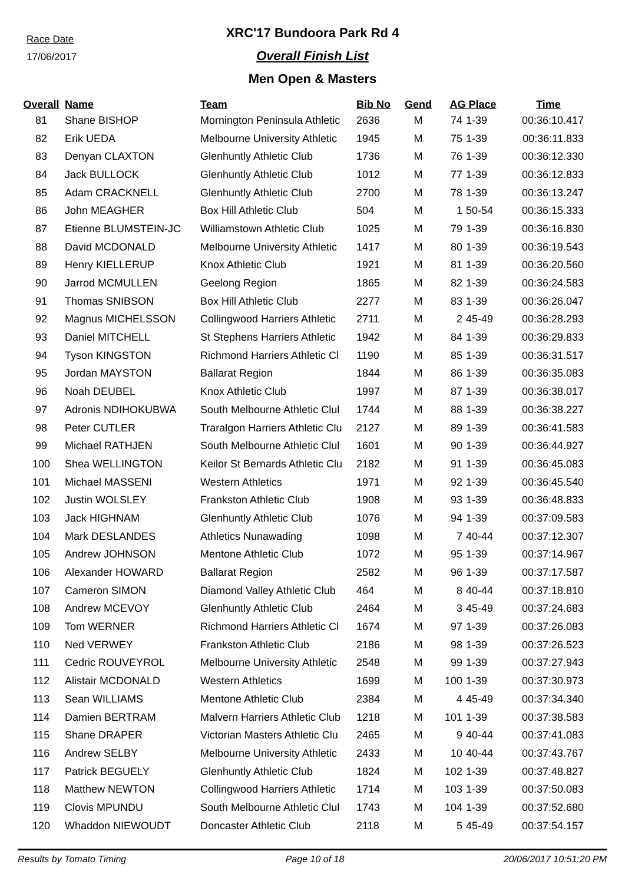Race Date
17/06/2017
XRC'17 Bundoora Park Rd 4
Overall Finish List
Men Open & Masters
| Overall | Name | Team | Bib No | Gend | AG Place | | Time |
| --- | --- | --- | --- | --- | --- | --- | --- |
| 81 | Shane BISHOP | Mornington Peninsula Athletic | 2636 | M | 74 | 1-39 | 00:36:10.417 |
| 82 | Erik UEDA | Melbourne University Athletic | 1945 | M | 75 | 1-39 | 00:36:11.833 |
| 83 | Denyan CLAXTON | Glenhuntly Athletic Club | 1736 | M | 76 | 1-39 | 00:36:12.330 |
| 84 | Jack BULLOCK | Glenhuntly Athletic Club | 1012 | M | 77 | 1-39 | 00:36:12.833 |
| 85 | Adam CRACKNELL | Glenhuntly Athletic Club | 2700 | M | 78 | 1-39 | 00:36:13.247 |
| 86 | John MEAGHER | Box Hill Athletic Club | 504 | M | 1 | 50-54 | 00:36:15.333 |
| 87 | Etienne BLUMSTEIN-JC | Williamstown Athletic Club | 1025 | M | 79 | 1-39 | 00:36:16.830 |
| 88 | David MCDONALD | Melbourne University Athletic | 1417 | M | 80 | 1-39 | 00:36:19.543 |
| 89 | Henry KIELLERUP | Knox Athletic Club | 1921 | M | 81 | 1-39 | 00:36:20.560 |
| 90 | Jarrod MCMULLEN | Geelong Region | 1865 | M | 82 | 1-39 | 00:36:24.583 |
| 91 | Thomas SNIBSON | Box Hill Athletic Club | 2277 | M | 83 | 1-39 | 00:36:26.047 |
| 92 | Magnus MICHELSSON | Collingwood Harriers Athletic | 2711 | M | 2 | 45-49 | 00:36:28.293 |
| 93 | Daniel MITCHELL | St Stephens Harriers Athletic | 1942 | M | 84 | 1-39 | 00:36:29.833 |
| 94 | Tyson KINGSTON | Richmond Harriers Athletic Cl | 1190 | M | 85 | 1-39 | 00:36:31.517 |
| 95 | Jordan MAYSTON | Ballarat Region | 1844 | M | 86 | 1-39 | 00:36:35.083 |
| 96 | Noah DEUBEL | Knox Athletic Club | 1997 | M | 87 | 1-39 | 00:36:38.017 |
| 97 | Adronis NDIHOKUBWA | South Melbourne Athletic Clul | 1744 | M | 88 | 1-39 | 00:36:38.227 |
| 98 | Peter CUTLER | Traralgon Harriers Athletic Clu | 2127 | M | 89 | 1-39 | 00:36:41.583 |
| 99 | Michael RATHJEN | South Melbourne Athletic Clul | 1601 | M | 90 | 1-39 | 00:36:44.927 |
| 100 | Shea WELLINGTON | Keilor St Bernards Athletic Clu | 2182 | M | 91 | 1-39 | 00:36:45.083 |
| 101 | Michael MASSENI | Western Athletics | 1971 | M | 92 | 1-39 | 00:36:45.540 |
| 102 | Justin WOLSLEY | Frankston Athletic Club | 1908 | M | 93 | 1-39 | 00:36:48.833 |
| 103 | Jack HIGHNAM | Glenhuntly Athletic Club | 1076 | M | 94 | 1-39 | 00:37:09.583 |
| 104 | Mark DESLANDES | Athletics Nunawading | 1098 | M | 7 | 40-44 | 00:37:12.307 |
| 105 | Andrew JOHNSON | Mentone Athletic Club | 1072 | M | 95 | 1-39 | 00:37:14.967 |
| 106 | Alexander HOWARD | Ballarat Region | 2582 | M | 96 | 1-39 | 00:37:17.587 |
| 107 | Cameron SIMON | Diamond Valley Athletic Club | 464 | M | 8 | 40-44 | 00:37:18.810 |
| 108 | Andrew MCEVOY | Glenhuntly Athletic Club | 2464 | M | 3 | 45-49 | 00:37:24.683 |
| 109 | Tom WERNER | Richmond Harriers Athletic Cl | 1674 | M | 97 | 1-39 | 00:37:26.083 |
| 110 | Ned VERWEY | Frankston Athletic Club | 2186 | M | 98 | 1-39 | 00:37:26.523 |
| 111 | Cedric ROUVEYROL | Melbourne University Athletic | 2548 | M | 99 | 1-39 | 00:37:27.943 |
| 112 | Alistair MCDONALD | Western Athletics | 1699 | M | 100 | 1-39 | 00:37:30.973 |
| 113 | Sean WILLIAMS | Mentone Athletic Club | 2384 | M | 4 | 45-49 | 00:37:34.340 |
| 114 | Damien BERTRAM | Malvern Harriers Athletic Club | 1218 | M | 101 | 1-39 | 00:37:38.583 |
| 115 | Shane DRAPER | Victorian Masters Athletic Clu | 2465 | M | 9 | 40-44 | 00:37:41.083 |
| 116 | Andrew SELBY | Melbourne University Athletic | 2433 | M | 10 | 40-44 | 00:37:43.767 |
| 117 | Patrick BEGUELY | Glenhuntly Athletic Club | 1824 | M | 102 | 1-39 | 00:37:48.827 |
| 118 | Matthew NEWTON | Collingwood Harriers Athletic | 1714 | M | 103 | 1-39 | 00:37:50.083 |
| 119 | Clovis MPUNDU | South Melbourne Athletic Clul | 1743 | M | 104 | 1-39 | 00:37:52.680 |
| 120 | Whaddon NIEWOUDT | Doncaster Athletic Club | 2118 | M | 5 | 45-49 | 00:37:54.157 |
Results by Tomato Timing Page 10 of 18 20/06/2017 10:51:20 PM